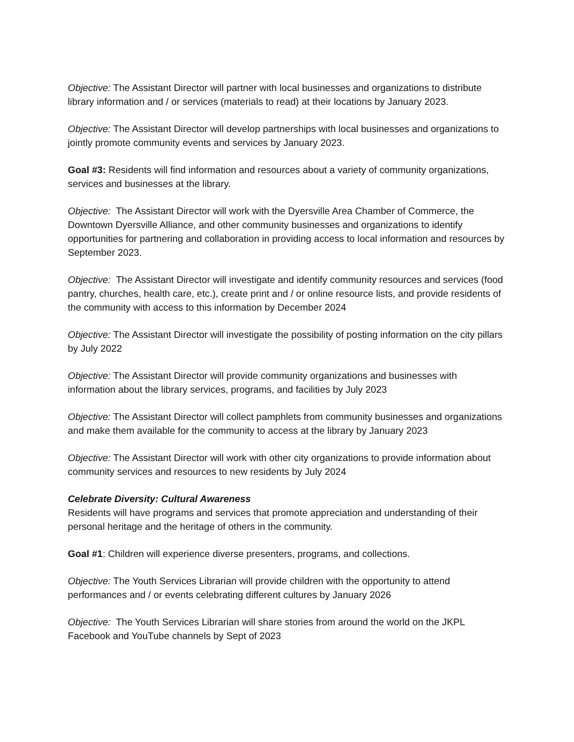Objective: The Assistant Director will partner with local businesses and organizations to distribute library information and / or services (materials to read) at their locations by January 2023.
Objective: The Assistant Director will develop partnerships with local businesses and organizations to jointly promote community events and services by January 2023.
Goal #3: Residents will find information and resources about a variety of community organizations, services and businesses at the library.
Objective: The Assistant Director will work with the Dyersville Area Chamber of Commerce, the Downtown Dyersville Alliance, and other community businesses and organizations to identify opportunities for partnering and collaboration in providing access to local information and resources by September 2023.
Objective: The Assistant Director will investigate and identify community resources and services (food pantry, churches, health care, etc.), create print and / or online resource lists, and provide residents of the community with access to this information by December 2024
Objective: The Assistant Director will investigate the possibility of posting information on the city pillars by July 2022
Objective: The Assistant Director will provide community organizations and businesses with information about the library services, programs, and facilities by July 2023
Objective: The Assistant Director will collect pamphlets from community businesses and organizations and make them available for the community to access at the library by January 2023
Objective: The Assistant Director will work with other city organizations to provide information about community services and resources to new residents by July 2024
Celebrate Diversity: Cultural Awareness
Residents will have programs and services that promote appreciation and understanding of their personal heritage and the heritage of others in the community.
Goal #1: Children will experience diverse presenters, programs, and collections.
Objective: The Youth Services Librarian will provide children with the opportunity to attend performances and / or events celebrating different cultures by January 2026
Objective: The Youth Services Librarian will share stories from around the world on the JKPL Facebook and YouTube channels by Sept of 2023